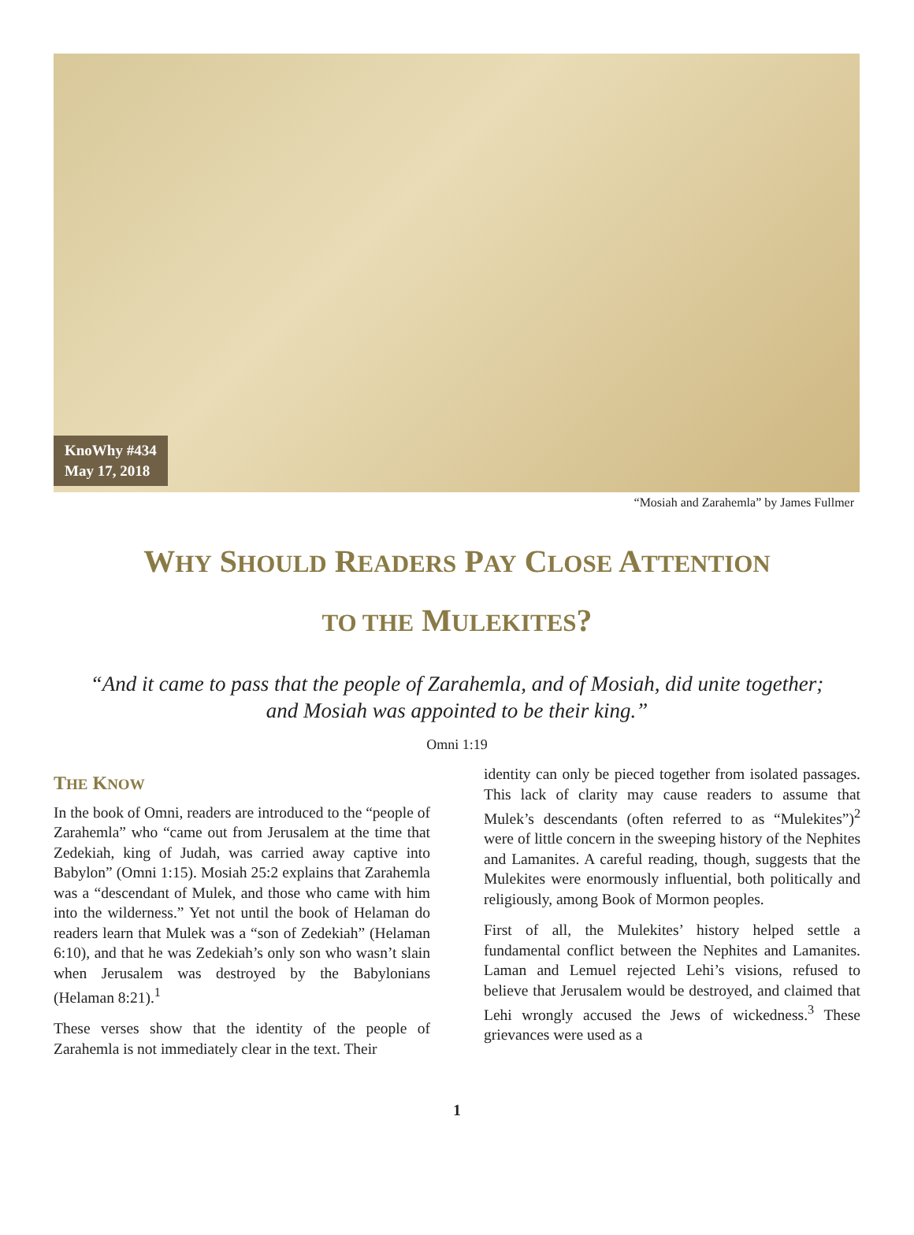KnoWhy #434
May 17, 2018
“Mosiah and Zarahemla” by James Fullmer
WHY SHOULD READERS PAY CLOSE ATTENTION
TO THE MULEKITES?
“And it came to pass that the people of Zarahemla, and of Mosiah, did unite together;
and Mosiah was appointed to be their king.”
Omni 1:19
THE KNOW
In the book of Omni, readers are introduced to the “people of Zarahemla” who “came out from Jerusalem at the time that Zedekiah, king of Judah, was carried away captive into Babylon” (Omni 1:15). Mosiah 25:2 explains that Zarahemla was a “descendant of Mulek, and those who came with him into the wilderness.” Yet not until the book of Helaman do readers learn that Mulek was a “son of Zedekiah” (Helaman 6:10), and that he was Zedekiah’s only son who wasn’t slain when Jerusalem was destroyed by the Babylonians (Helaman 8:21).<sup>1</sup>
These verses show that the identity of the people of Zarahemla is not immediately clear in the text. Their
identity can only be pieced together from isolated passages. This lack of clarity may cause readers to assume that Mulek’s descendants (often referred to as “Mulekites”)<sup>2</sup> were of little concern in the sweeping history of the Nephites and Lamanites. A careful reading, though, suggests that the Mulekites were enormously influential, both politically and religiously, among Book of Mormon peoples.
First of all, the Mulekites’ history helped settle a fundamental conflict between the Nephites and Lamanites. Laman and Lemuel rejected Lehi’s visions, refused to believe that Jerusalem would be destroyed, and claimed that Lehi wrongly accused the Jews of wickedness.<sup>3</sup> These grievances were used as a
1